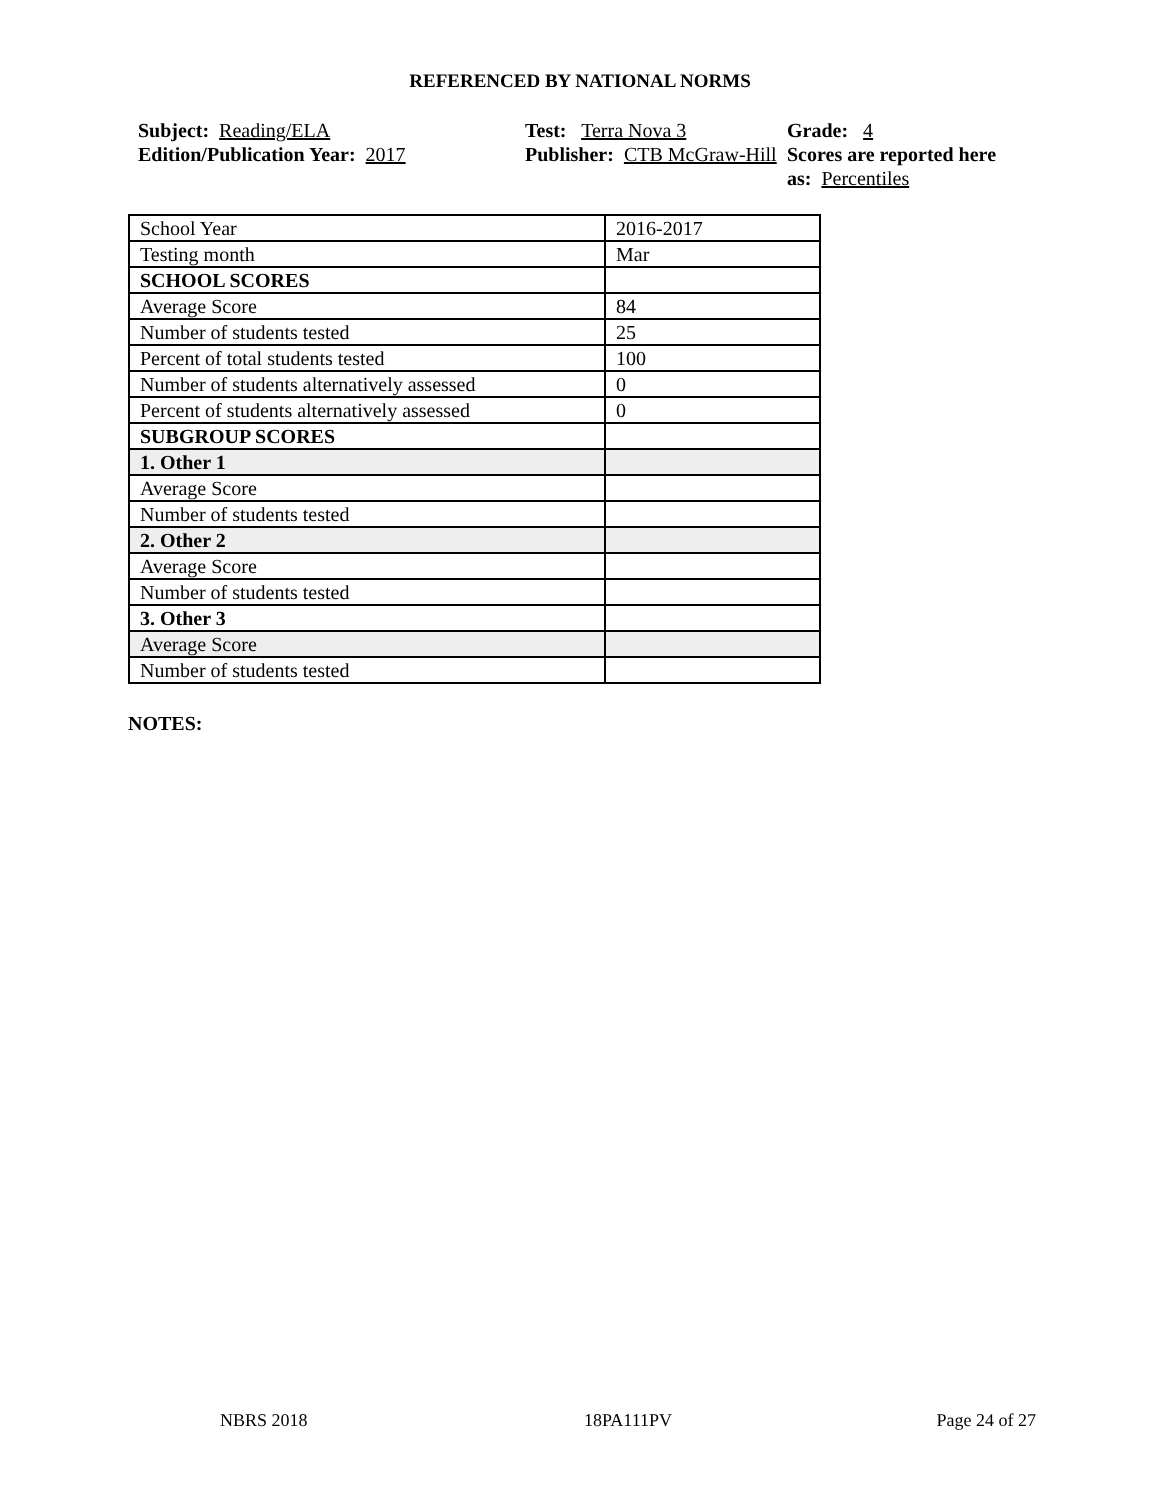REFERENCED BY NATIONAL NORMS
Subject: Reading/ELA
Edition/Publication Year: 2017
Test: Terra Nova 3
Publisher: CTB McGraw-Hill
Grade: 4
Scores are reported here as: Percentiles
| School Year | 2016-2017 |
| Testing month | Mar |
| SCHOOL SCORES | |
| Average Score | 84 |
| Number of students tested | 25 |
| Percent of total students tested | 100 |
| Number of students alternatively assessed | 0 |
| Percent of students alternatively assessed | 0 |
| SUBGROUP SCORES | |
| 1. Other 1 | |
| Average Score | |
| Number of students tested | |
| 2. Other 2 | |
| Average Score | |
| Number of students tested | |
| 3. Other 3 | |
| Average Score | |
| Number of students tested | |
NOTES:
NBRS 2018 18PA111PV Page 24 of 27